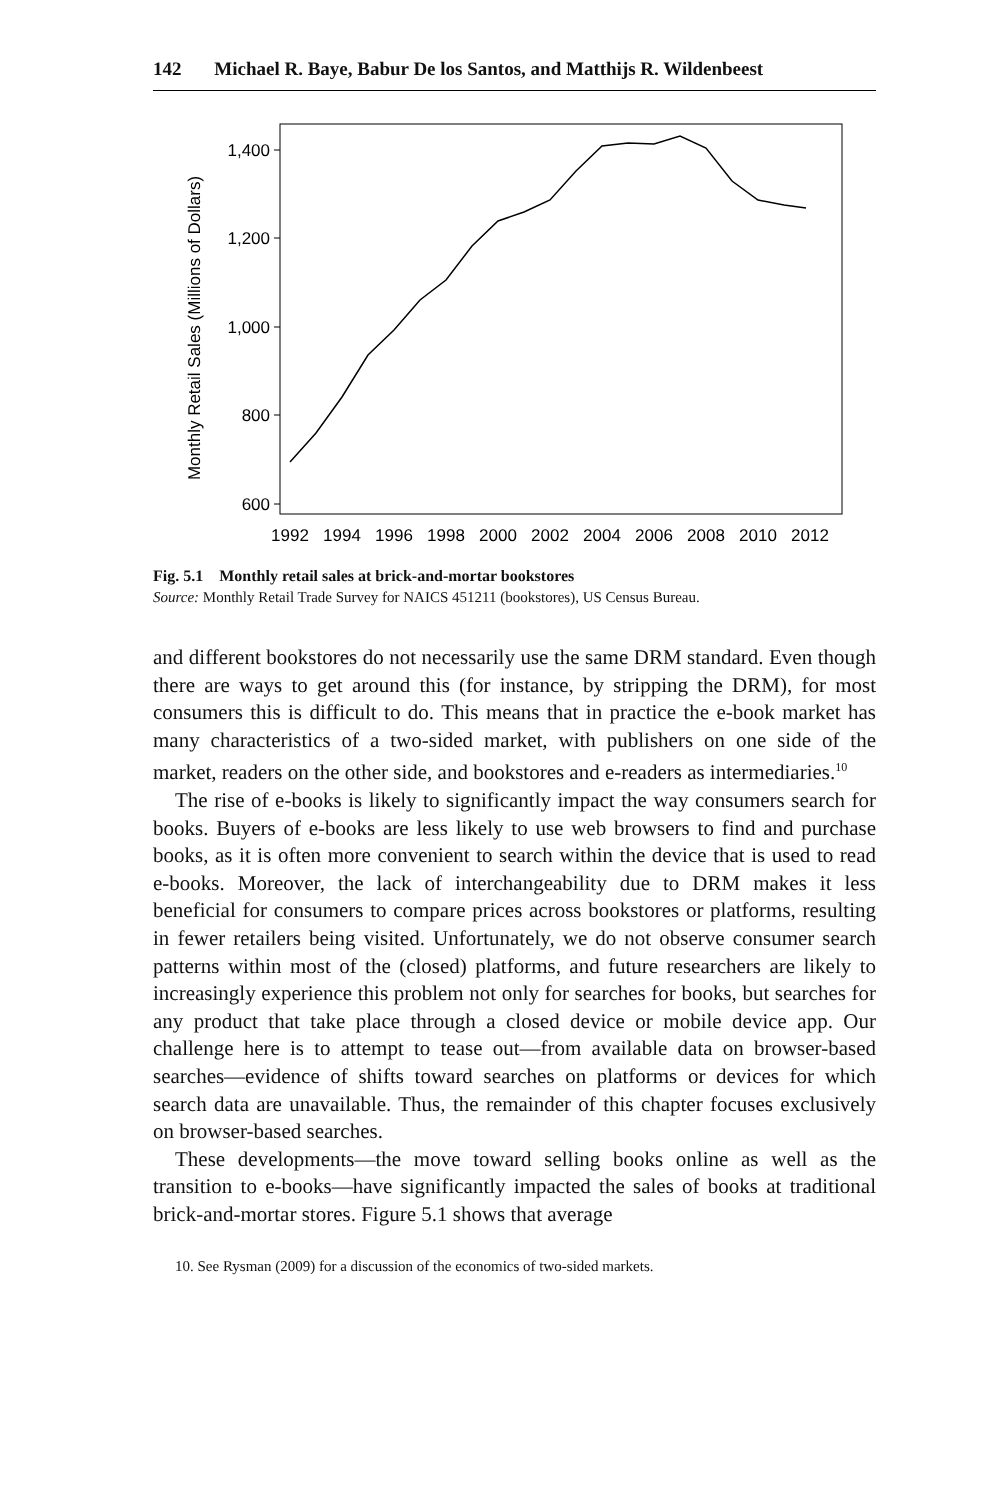142 Michael R. Baye, Babur De los Santos, and Matthijs R. Wildenbeest
Monthly Retail Sales (Millions of Dollars)
1,400
1,200
1,000
800
600
1992
1994
1996
1998
2000
2002
2004
2006
2008
2010
2012
Fig. 5.1 Monthly retail sales at brick-and-mortar bookstores
Source: Monthly Retail Trade Survey for NAICS 451211 (bookstores), US Census Bureau.
and different bookstores do not necessarily use the same DRM standard. Even though there are ways to get around this (for instance, by stripping the DRM), for most consumers this is difficult to do. This means that in practice the e-book market has many characteristics of a two-sided market, with publishers on one side of the market, readers on the other side, and bookstores and e-readers as intermediaries.<sup>10</sup>
The rise of e-books is likely to significantly impact the way consumers search for books. Buyers of e-books are less likely to use web browsers to find and purchase books, as it is often more convenient to search within the device that is used to read e-books. Moreover, the lack of interchangeability due to DRM makes it less beneficial for consumers to compare prices across bookstores or platforms, resulting in fewer retailers being visited. Unfortunately, we do not observe consumer search patterns within most of the (closed) platforms, and future researchers are likely to increasingly experience this problem not only for searches for books, but searches for any product that take place through a closed device or mobile device app. Our challenge here is to attempt to tease out—from available data on browser-based searches—evidence of shifts toward searches on platforms or devices for which search data are unavailable. Thus, the remainder of this chapter focuses exclusively on browser-based searches.
These developments—the move toward selling books online as well as the transition to e-books—have significantly impacted the sales of books at traditional brick-and-mortar stores. Figure 5.1 shows that average
10. See Rysman (2009) for a discussion of the economics of two-sided markets.